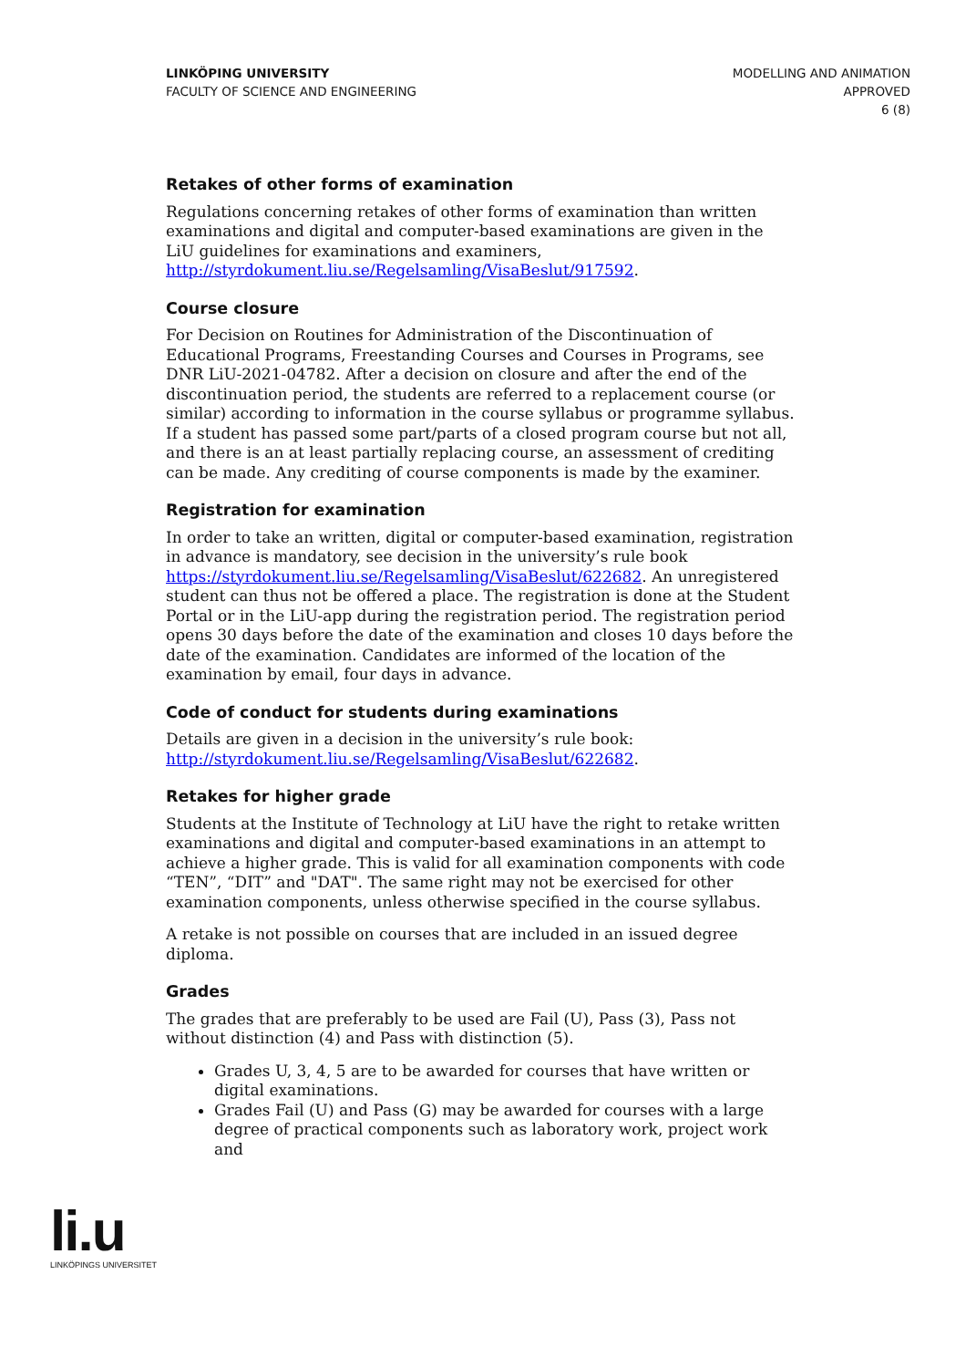LINKÖPING UNIVERSITY
FACULTY OF SCIENCE AND ENGINEERING
MODELLING AND ANIMATION
APPROVED
6 (8)
Retakes of other forms of examination
Regulations concerning retakes of other forms of examination than written examinations and digital and computer-based examinations are given in the LiU guidelines for examinations and examiners, http://styrdokument.liu.se/Regelsamling/VisaBeslut/917592.
Course closure
For Decision on Routines for Administration of the Discontinuation of Educational Programs, Freestanding Courses and Courses in Programs, see DNR LiU-2021-04782. After a decision on closure and after the end of the discontinuation period, the students are referred to a replacement course (or similar) according to information in the course syllabus or programme syllabus. If a student has passed some part/parts of a closed program course but not all, and there is an at least partially replacing course, an assessment of crediting can be made. Any crediting of course components is made by the examiner.
Registration for examination
In order to take an written, digital or computer-based examination, registration in advance is mandatory, see decision in the university’s rule book https://styrdokument.liu.se/Regelsamling/VisaBeslut/622682. An unregistered student can thus not be offered a place. The registration is done at the Student Portal or in the LiU-app during the registration period. The registration period opens 30 days before the date of the examination and closes 10 days before the date of the examination. Candidates are informed of the location of the examination by email, four days in advance.
Code of conduct for students during examinations
Details are given in a decision in the university’s rule book: http://styrdokument.liu.se/Regelsamling/VisaBeslut/622682.
Retakes for higher grade
Students at the Institute of Technology at LiU have the right to retake written examinations and digital and computer-based examinations in an attempt to achieve a higher grade. This is valid for all examination components with code “TEN”, “DIT” and "DAT". The same right may not be exercised for other examination components, unless otherwise specified in the course syllabus.
A retake is not possible on courses that are included in an issued degree diploma.
Grades
The grades that are preferably to be used are Fail (U), Pass (3), Pass not without distinction (4) and Pass with distinction (5).
Grades U, 3, 4, 5 are to be awarded for courses that have written or digital examinations.
Grades Fail (U) and Pass (G) may be awarded for courses with a large degree of practical components such as laboratory work, project work and
li.u
LINKÖPINGS UNIVERSITET